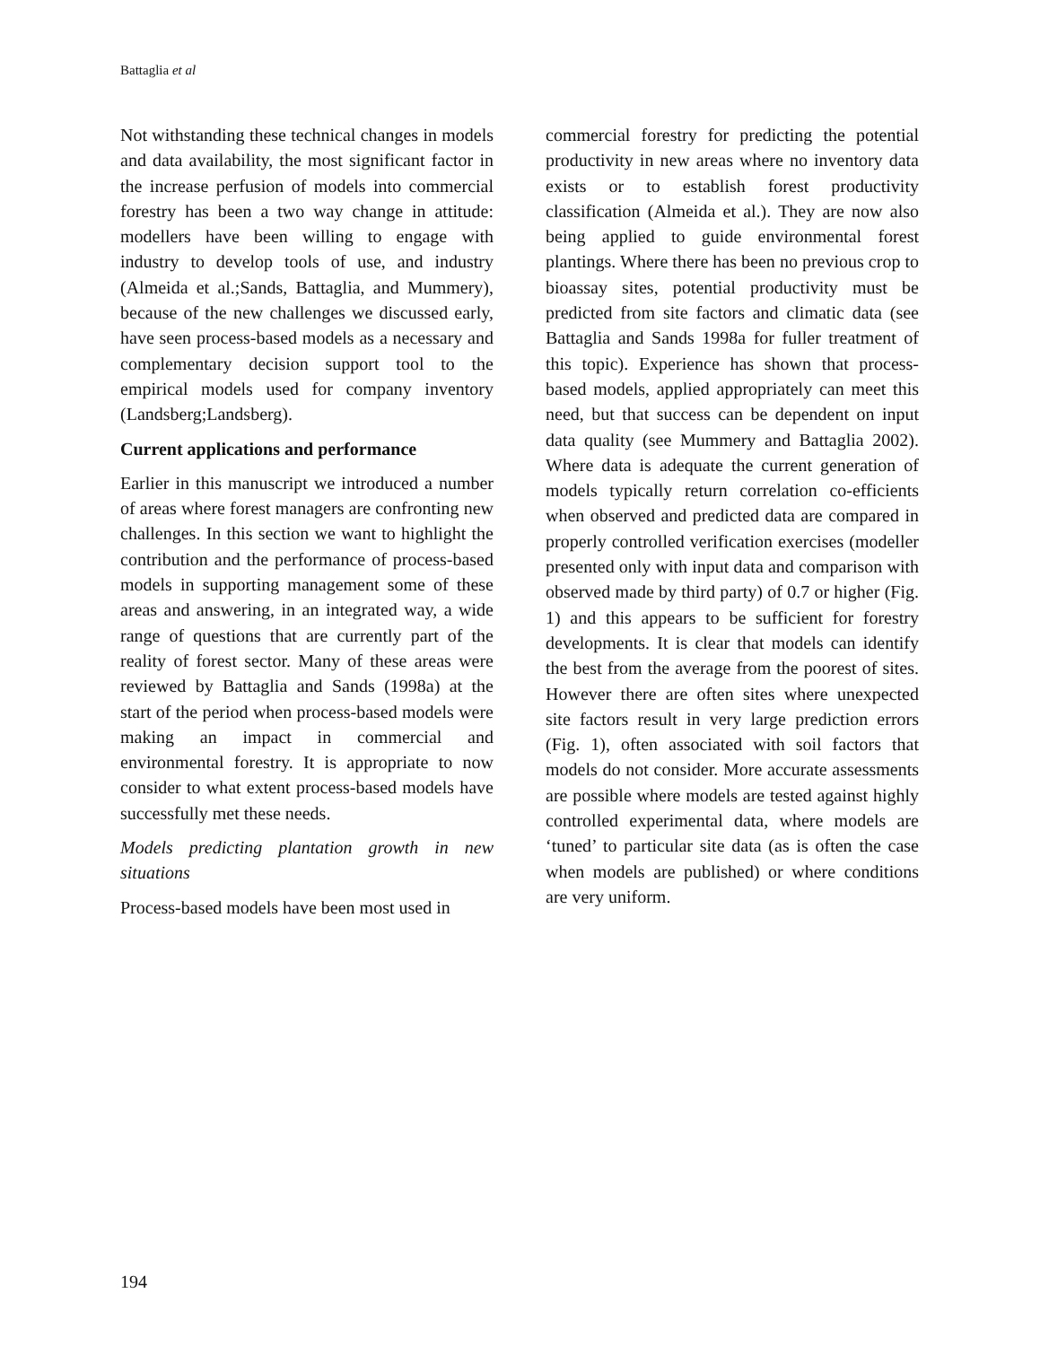Battaglia et al
Not withstanding these technical changes in models and data availability, the most significant factor in the increase perfusion of models into commercial forestry has been a two way change in attitude: modellers have been willing to engage with industry to develop tools of use, and industry (Almeida et al.;Sands, Battaglia, and Mummery), because of the new challenges we discussed early, have seen process-based models as a necessary and complementary decision support tool to the empirical models used for company inventory (Landsberg;Landsberg).
Current applications and performance
Earlier in this manuscript we introduced a number of areas where forest managers are confronting new challenges. In this section we want to highlight the contribution and the performance of process-based models in supporting management some of these areas and answering, in an integrated way, a wide range of questions that are currently part of the reality of forest sector. Many of these areas were reviewed by Battaglia and Sands (1998a) at the start of the period when process-based models were making an impact in commercial and environmental forestry. It is appropriate to now consider to what extent process-based models have successfully met these needs.
Models predicting plantation growth in new situations
Process-based models have been most used in
commercial forestry for predicting the potential productivity in new areas where no inventory data exists or to establish forest productivity classification (Almeida et al.). They are now also being applied to guide environmental forest plantings. Where there has been no previous crop to bioassay sites, potential productivity must be predicted from site factors and climatic data (see Battaglia and Sands 1998a for fuller treatment of this topic). Experience has shown that process-based models, applied appropriately can meet this need, but that success can be dependent on input data quality (see Mummery and Battaglia 2002). Where data is adequate the current generation of models typically return correlation co-efficients when observed and predicted data are compared in properly controlled verification exercises (modeller presented only with input data and comparison with observed made by third party) of 0.7 or higher (Fig. 1) and this appears to be sufficient for forestry developments. It is clear that models can identify the best from the average from the poorest of sites. However there are often sites where unexpected site factors result in very large prediction errors (Fig. 1), often associated with soil factors that models do not consider. More accurate assessments are possible where models are tested against highly controlled experimental data, where models are ‘tuned’ to particular site data (as is often the case when models are published) or where conditions are very uniform.
194